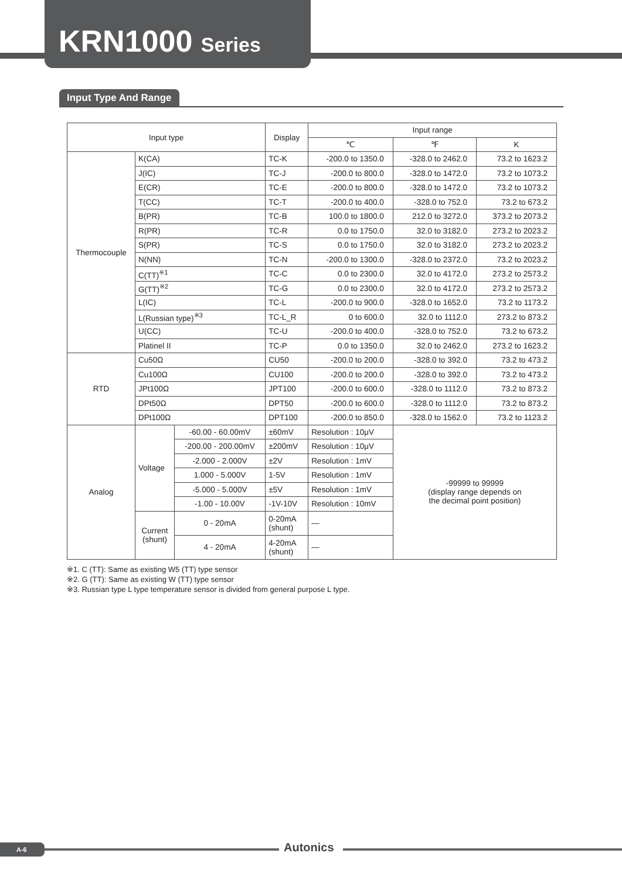KRN1000 Series
Input Type And Range
| Input type | | | Display | Input range | | |
| --- | --- | --- | --- | --- | --- | --- |
| | | | | ℃ | ℉ | K |
| Thermocouple | K(CA) | | TC-K | -200.0 to 1350.0 | -328.0 to 2462.0 | 73.2 to 1623.2 |
| | J(IC) | | TC-J | -200.0 to 800.0 | -328.0 to 1472.0 | 73.2 to 1073.2 |
| | E(CR) | | TC-E | -200.0 to 800.0 | -328.0 to 1472.0 | 73.2 to 1073.2 |
| | T(CC) | | TC-T | -200.0 to 400.0 | -328.0 to 752.0 | 73.2 to 673.2 |
| | B(PR) | | TC-B | 100.0 to 1800.0 | 212.0 to 3272.0 | 373.2 to 2073.2 |
| | R(PR) | | TC-R | 0.0 to 1750.0 | 32.0 to 3182.0 | 273.2 to 2023.2 |
| | S(PR) | | TC-S | 0.0 to 1750.0 | 32.0 to 3182.0 | 273.2 to 2023.2 |
| | N(NN) | | TC-N | -200.0 to 1300.0 | -328.0 to 2372.0 | 73.2 to 2023.2 |
| | C(TT)<sup>※1</sup> | | TC-C | 0.0 to 2300.0 | 32.0 to 4172.0 | 273.2 to 2573.2 |
| | G(TT)<sup>※2</sup> | | TC-G | 0.0 to 2300.0 | 32.0 to 4172.0 | 273.2 to 2573.2 |
| | L(IC) | | TC-L | -200.0 to 900.0 | -328.0 to 1652.0 | 73.2 to 1173.2 |
| | L(Russian type)<sup>※3</sup> | | TC-L_R | 0 to 600.0 | 32.0 to 1112.0 | 273.2 to 873.2 |
| | U(CC) | | TC-U | -200.0 to 400.0 | -328.0 to 752.0 | 73.2 to 673.2 |
| | Platinel II | | TC-P | 0.0 to 1350.0 | 32.0 to 2462.0 | 273.2 to 1623.2 |
| RTD | Cu50Ω | | CU50 | -200.0 to 200.0 | -328.0 to 392.0 | 73.2 to 473.2 |
| | Cu100Ω | | CU100 | -200.0 to 200.0 | -328.0 to 392.0 | 73.2 to 473.2 |
| | JPt100Ω | | JPT100 | -200.0 to 600.0 | -328.0 to 1112.0 | 73.2 to 873.2 |
| | DPt50Ω | | DPT50 | -200.0 to 600.0 | -328.0 to 1112.0 | 73.2 to 873.2 |
| | DPt100Ω | | DPT100 | -200.0 to 850.0 | -328.0 to 1562.0 | 73.2 to 1123.2 |
| Analog | Voltage | -60.00 - 60.00mV | ±60mV | Resolution : 10μV | -99999 to 99999 (display range depends on the decimal point position) | |
| | | -200.00 - 200.00mV | ±200mV | Resolution : 10μV | | |
| | | -2.000 - 2.000V | ±2V | Resolution : 1mV | | |
| | | 1.000 - 5.000V | 1-5V | Resolution : 1mV | | |
| | | -5.000 - 5.000V | ±5V | Resolution : 1mV | | |
| | | -1.00 - 10.00V | -1V-10V | Resolution : 10mV | | |
| | Current (shunt) | 0 - 20mA | 0-20mA (shunt) | — | | |
| | | 4 - 20mA | 4-20mA (shunt) | — | | |
※1. C (TT): Same as existing W5 (TT) type sensor
※2. G (TT): Same as existing W (TT) type sensor
※3. Russian type L type temperature sensor is divided from general purpose L type.
A-6 Autonics